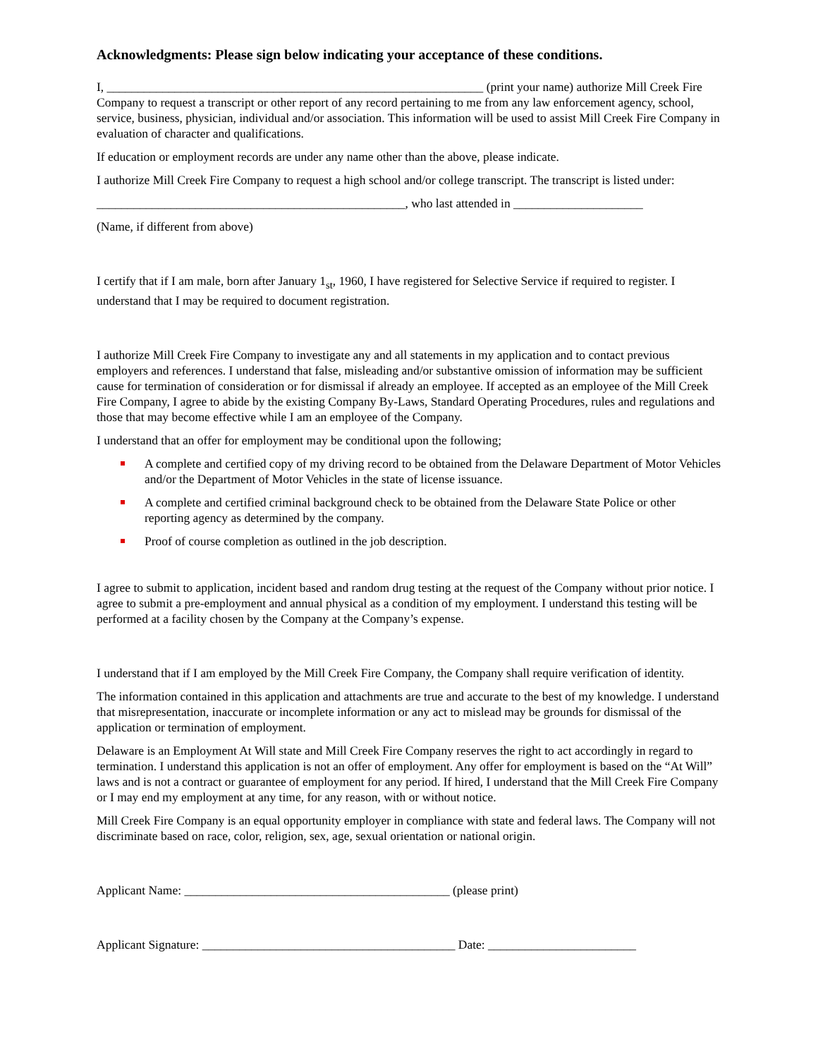Acknowledgments: Please sign below indicating your acceptance of these conditions.
I, _____________________________________________________________ (print your name) authorize Mill Creek Fire Company to request a transcript or other report of any record pertaining to me from any law enforcement agency, school, service, business, physician, individual and/or association. This information will be used to assist Mill Creek Fire Company in evaluation of character and qualifications.
If education or employment records are under any name other than the above, please indicate.
I authorize Mill Creek Fire Company to request a high school and/or college transcript. The transcript is listed under:
__________________________________________________, who last attended in _____________________
(Name, if different from above)
I certify that if I am male, born after January 1<sub>st</sub>, 1960, I have registered for Selective Service if required to register. I understand that I may be required to document registration.
I authorize Mill Creek Fire Company to investigate any and all statements in my application and to contact previous employers and references. I understand that false, misleading and/or substantive omission of information may be sufficient cause for termination of consideration or for dismissal if already an employee. If accepted as an employee of the Mill Creek Fire Company, I agree to abide by the existing Company By-Laws, Standard Operating Procedures, rules and regulations and those that may become effective while I am an employee of the Company.
I understand that an offer for employment may be conditional upon the following;
A complete and certified copy of my driving record to be obtained from the Delaware Department of Motor Vehicles and/or the Department of Motor Vehicles in the state of license issuance.
A complete and certified criminal background check to be obtained from the Delaware State Police or other reporting agency as determined by the company.
Proof of course completion as outlined in the job description.
I agree to submit to application, incident based and random drug testing at the request of the Company without prior notice. I agree to submit a pre-employment and annual physical as a condition of my employment. I understand this testing will be performed at a facility chosen by the Company at the Company’s expense.
I understand that if I am employed by the Mill Creek Fire Company, the Company shall require verification of identity.
The information contained in this application and attachments are true and accurate to the best of my knowledge. I understand that misrepresentation, inaccurate or incomplete information or any act to mislead may be grounds for dismissal of the application or termination of employment.
Delaware is an Employment At Will state and Mill Creek Fire Company reserves the right to act accordingly in regard to termination. I understand this application is not an offer of employment. Any offer for employment is based on the “At Will” laws and is not a contract or guarantee of employment for any period. If hired, I understand that the Mill Creek Fire Company or I may end my employment at any time, for any reason, with or without notice.
Mill Creek Fire Company is an equal opportunity employer in compliance with state and federal laws. The Company will not discriminate based on race, color, religion, sex, age, sexual orientation or national origin.
Applicant Name: ___________________________________________ (please print)
Applicant Signature: _________________________________________ Date: ________________________